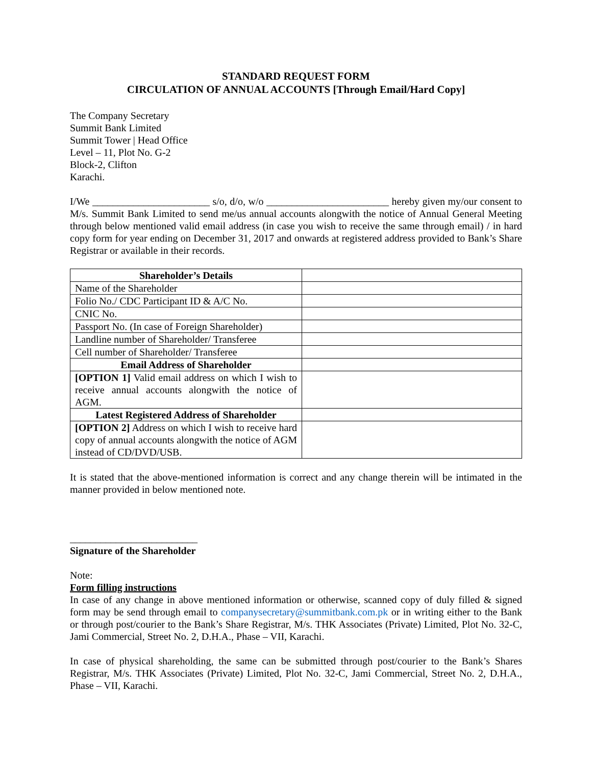STANDARD REQUEST FORM
CIRCULATION OF ANNUAL ACCOUNTS [Through Email/Hard Copy]
The Company Secretary
Summit Bank Limited
Summit Tower | Head Office
Level – 11, Plot No. G-2
Block-2, Clifton
Karachi.
I/We _______________________ s/o, d/o, w/o ________________________ hereby given my/our consent to M/s. Summit Bank Limited to send me/us annual accounts alongwith the notice of Annual General Meeting through below mentioned valid email address (in case you wish to receive the same through email) / in hard copy form for year ending on December 31, 2017 and onwards at registered address provided to Bank’s Share Registrar or available in their records.
| Shareholder’s Details | |
| Name of the Shareholder | |
| Folio No./ CDC Participant ID & A/C No. | |
| CNIC No. | |
| Passport No. (In case of Foreign Shareholder) | |
| Landline number of Shareholder/ Transferee | |
| Cell number of Shareholder/ Transferee | |
| Email Address of Shareholder | |
| [OPTION 1] Valid email address on which I wish to receive annual accounts alongwith the notice of AGM. | |
| Latest Registered Address of Shareholder | |
| [OPTION 2] Address on which I wish to receive hard copy of annual accounts alongwith the notice of AGM instead of CD/DVD/USB. | |
It is stated that the above-mentioned information is correct and any change therein will be intimated in the manner provided in below mentioned note.
_________________________
Signature of the Shareholder
Note:
Form filling instructions
In case of any change in above mentioned information or otherwise, scanned copy of duly filled & signed form may be send through email to companysecretary@summitbank.com.pk or in writing either to the Bank or through post/courier to the Bank’s Share Registrar, M/s. THK Associates (Private) Limited, Plot No. 32-C, Jami Commercial, Street No. 2, D.H.A., Phase – VII, Karachi.
In case of physical shareholding, the same can be submitted through post/courier to the Bank’s Shares Registrar, M/s. THK Associates (Private) Limited, Plot No. 32-C, Jami Commercial, Street No. 2, D.H.A., Phase – VII, Karachi.